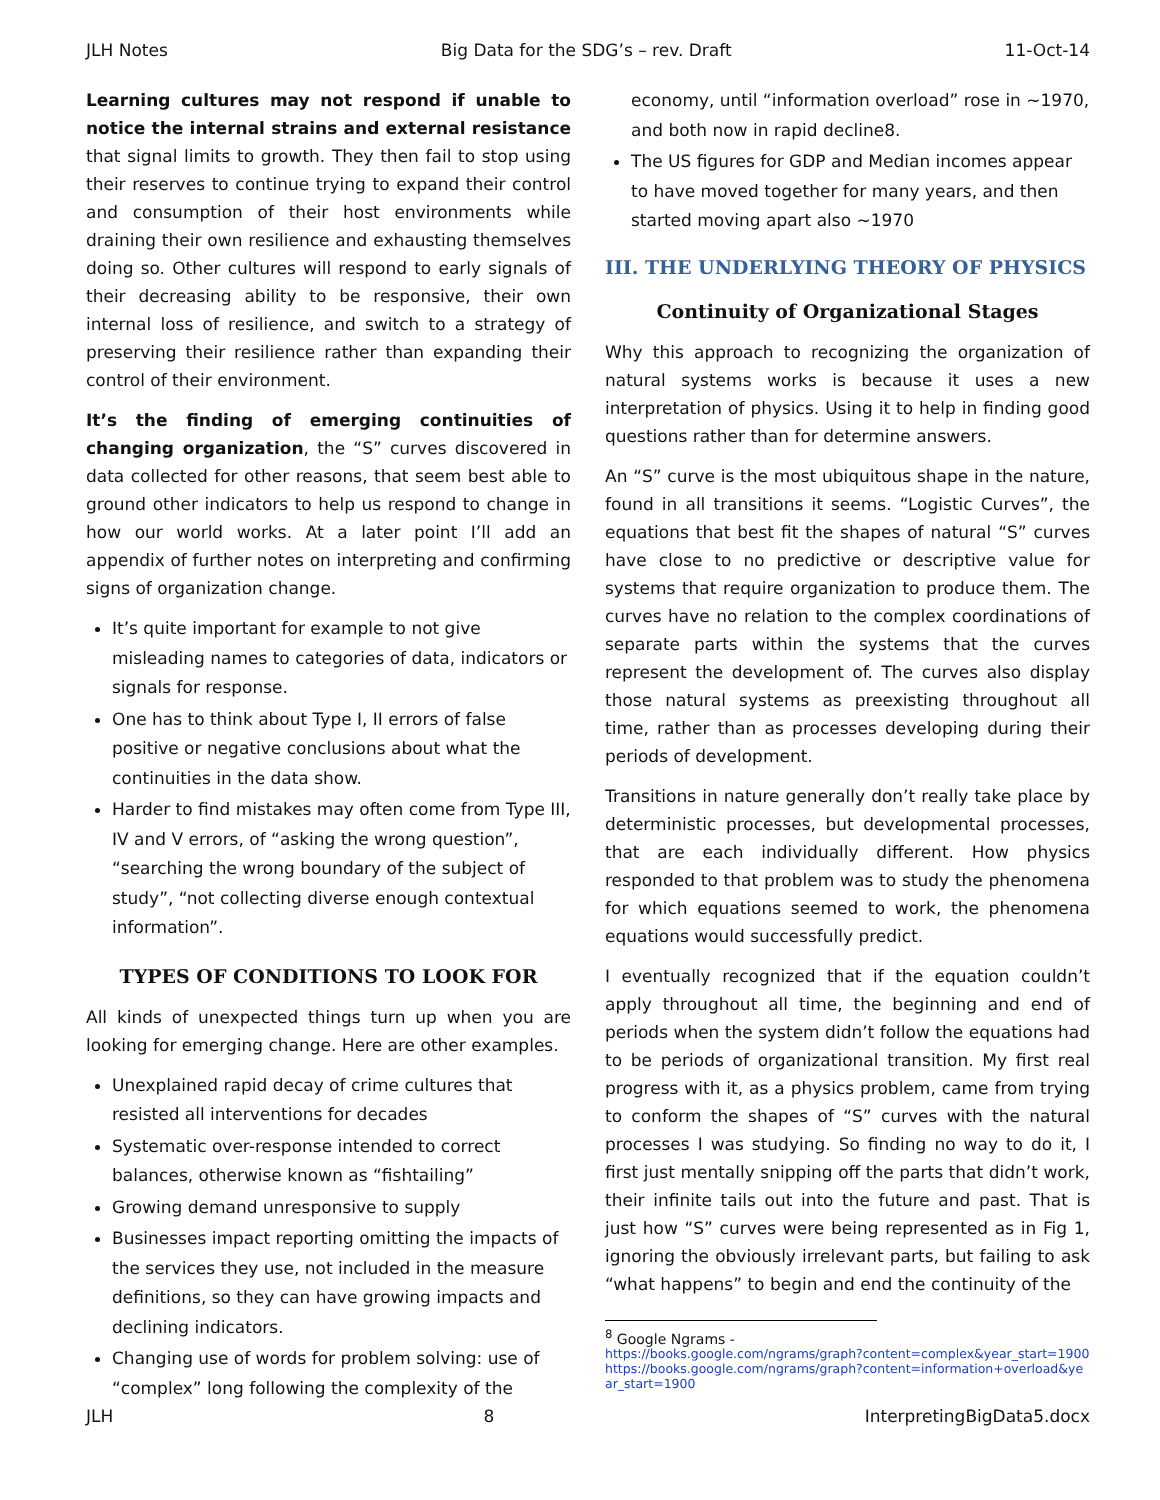JLH Notes Big Data for the SDG’s – rev. Draft 11-Oct-14
Learning cultures may not respond if unable to notice the internal strains and external resistance that signal limits to growth. They then fail to stop using their reserves to continue trying to expand their control and consumption of their host environments while draining their own resilience and exhausting themselves doing so. Other cultures will respond to early signals of their decreasing ability to be responsive, their own internal loss of resilience, and switch to a strategy of preserving their resilience rather than expanding their control of their environment.
It’s the finding of emerging continuities of changing organization, the “S” curves discovered in data collected for other reasons, that seem best able to ground other indicators to help us respond to change in how our world works. At a later point I’ll add an appendix of further notes on interpreting and confirming signs of organization change.
It’s quite important for example to not give misleading names to categories of data, indicators or signals for response.
One has to think about Type I, II errors of false positive or negative conclusions about what the continuities in the data show.
Harder to find mistakes may often come from Type III, IV and V errors, of “asking the wrong question”, “searching the wrong boundary of the subject of study”, “not collecting diverse enough contextual information”.
TYPES OF CONDITIONS TO LOOK FOR
All kinds of unexpected things turn up when you are looking for emerging change. Here are other examples.
Unexplained rapid decay of crime cultures that resisted all interventions for decades
Systematic over-response intended to correct balances, otherwise known as “fishtailing”
Growing demand unresponsive to supply
Businesses impact reporting omitting the impacts of the services they use, not included in the measure definitions, so they can have growing impacts and declining indicators.
Changing use of words for problem solving: use of “complex” long following the complexity of the
economy, until “information overload” rose in ~1970, and both now in rapid decline8.
The US figures for GDP and Median incomes appear to have moved together for many years, and then started moving apart also ~1970
III. THE UNDERLYING THEORY OF PHYSICS
Continuity of Organizational Stages
Why this approach to recognizing the organization of natural systems works is because it uses a new interpretation of physics. Using it to help in finding good questions rather than for determine answers.
An “S” curve is the most ubiquitous shape in the nature, found in all transitions it seems. “Logistic Curves”, the equations that best fit the shapes of natural “S” curves have close to no predictive or descriptive value for systems that require organization to produce them. The curves have no relation to the complex coordinations of separate parts within the systems that the curves represent the development of. The curves also display those natural systems as preexisting throughout all time, rather than as processes developing during their periods of development.
Transitions in nature generally don’t really take place by deterministic processes, but developmental processes, that are each individually different. How physics responded to that problem was to study the phenomena for which equations seemed to work, the phenomena equations would successfully predict.
I eventually recognized that if the equation couldn’t apply throughout all time, the beginning and end of periods when the system didn’t follow the equations had to be periods of organizational transition. My first real progress with it, as a physics problem, came from trying to conform the shapes of “S” curves with the natural processes I was studying. So finding no way to do it, I first just mentally snipping off the parts that didn’t work, their infinite tails out into the future and past. That is just how “S” curves were being represented as in Fig 1, ignoring the obviously irrelevant parts, but failing to ask “what happens” to begin and end the continuity of the
<sup>8</sup> Google Ngrams -
https://books.google.com/ngrams/graph?content=complex&year_start=1900
https://books.google.com/ngrams/graph?content=information+overload&year_start=1900
JLH 8 InterpretingBigData5.docx